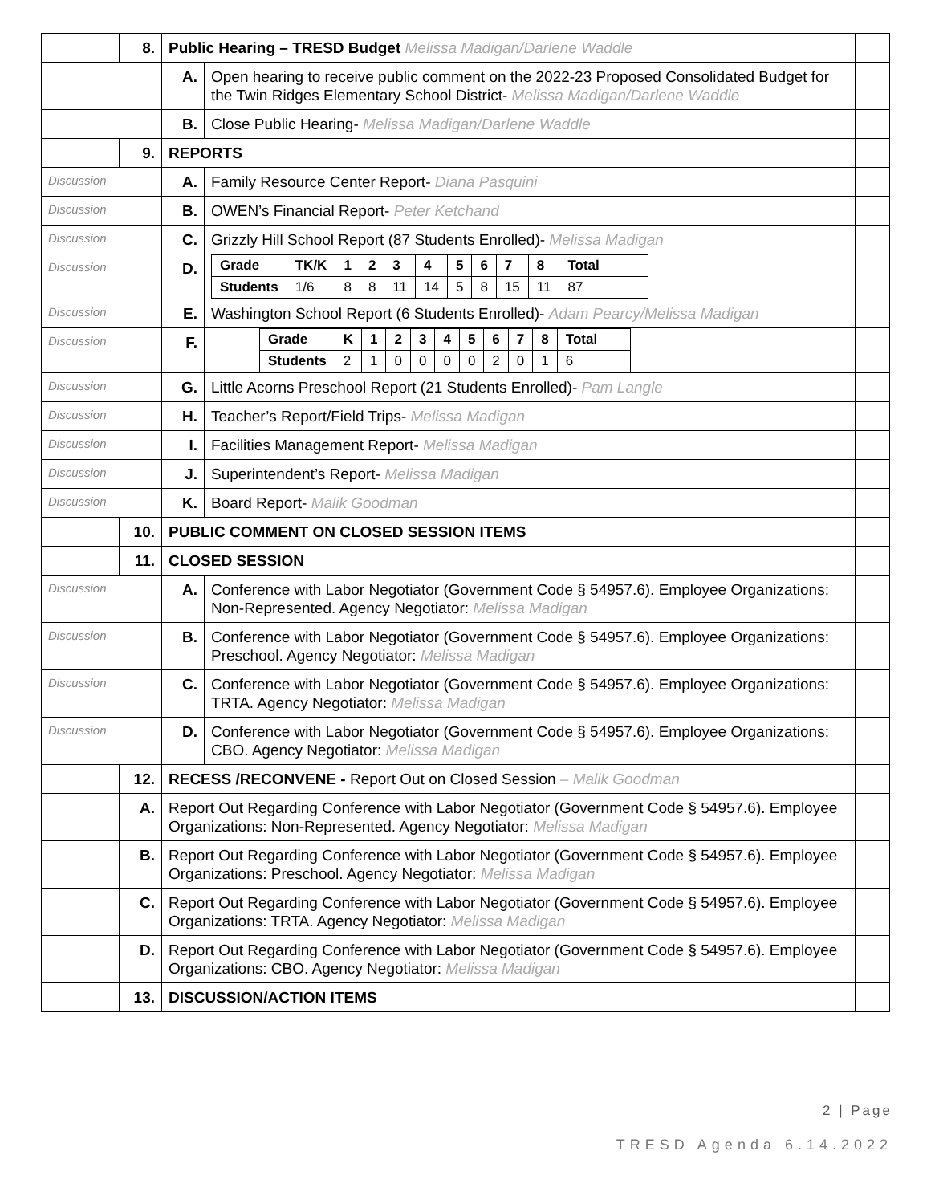| | 8. | Public Hearing – TRESD Budget Melissa Madigan/Darlene Waddle | | |
| | | A. | Open hearing to receive public comment on the 2022-23 Proposed Consolidated Budget for the Twin Ridges Elementary School District- Melissa Madigan/Darlene Waddle | |
| | | B. | Close Public Hearing- Melissa Madigan/Darlene Waddle | |
| | 9. | REPORTS | | |
| Discussion | | A. | Family Resource Center Report- Diana Pasquini | |
| Discussion | | B. | OWEN’s Financial Report- Peter Ketchand | |
| Discussion | | C. | Grizzly Hill School Report (87 Students Enrolled)- Melissa Madigan | |
| Discussion | | D. | / Grade / TK/K / 1 / 2 / 3 / 4 / 5 / 6 / 7 / 8 / Total / / Students / 1/6 / 8 / 8 / 11 / 14 / 5 / 8 / 15 / 11 / 87 / | |
| Discussion | | E. | Washington School Report (6 Students Enrolled)- Adam Pearcy/Melissa Madigan | |
| Discussion | | F. | / Grade / K / 1 / 2 / 3 / 4 / 5 / 6 / 7 / 8 / Total / / Students / 2 / 1 / 0 / 0 / 0 / 0 / 2 / 0 / 1 / 6 / | |
| Discussion | | G. | Little Acorns Preschool Report (21 Students Enrolled)- Pam Langle | |
| Discussion | | H. | Teacher’s Report/Field Trips- Melissa Madigan | |
| Discussion | | I. | Facilities Management Report- Melissa Madigan | |
| Discussion | | J. | Superintendent’s Report- Melissa Madigan | |
| Discussion | | K. | Board Report- Malik Goodman | |
| | 10. | PUBLIC COMMENT ON CLOSED SESSION ITEMS | | |
| | 11. | CLOSED SESSION | | |
| Discussion | | A. | Conference with Labor Negotiator (Government Code § 54957.6). Employee Organizations: Non-Represented. Agency Negotiator: Melissa Madigan | |
| Discussion | | B. | Conference with Labor Negotiator (Government Code § 54957.6). Employee Organizations: Preschool. Agency Negotiator: Melissa Madigan | |
| Discussion | | C. | Conference with Labor Negotiator (Government Code § 54957.6). Employee Organizations: TRTA. Agency Negotiator: Melissa Madigan | |
| Discussion | | D. | Conference with Labor Negotiator (Government Code § 54957.6). Employee Organizations: CBO. Agency Negotiator: Melissa Madigan | |
| | 12. | RECESS /RECONVENE - Report Out on Closed Session – Malik Goodman | | |
| | A. | Report Out Regarding Conference with Labor Negotiator (Government Code § 54957.6). Employee Organizations: Non-Represented. Agency Negotiator: Melissa Madigan | | |
| | B. | Report Out Regarding Conference with Labor Negotiator (Government Code § 54957.6). Employee Organizations: Preschool. Agency Negotiator: Melissa Madigan | | |
| | C. | Report Out Regarding Conference with Labor Negotiator (Government Code § 54957.6). Employee Organizations: TRTA. Agency Negotiator: Melissa Madigan | | |
| | D. | Report Out Regarding Conference with Labor Negotiator (Government Code § 54957.6). Employee Organizations: CBO. Agency Negotiator: Melissa Madigan | | |
| | 13. | DISCUSSION/ACTION ITEMS | | |
2 | Page
TRESD Agenda 6.14.2022